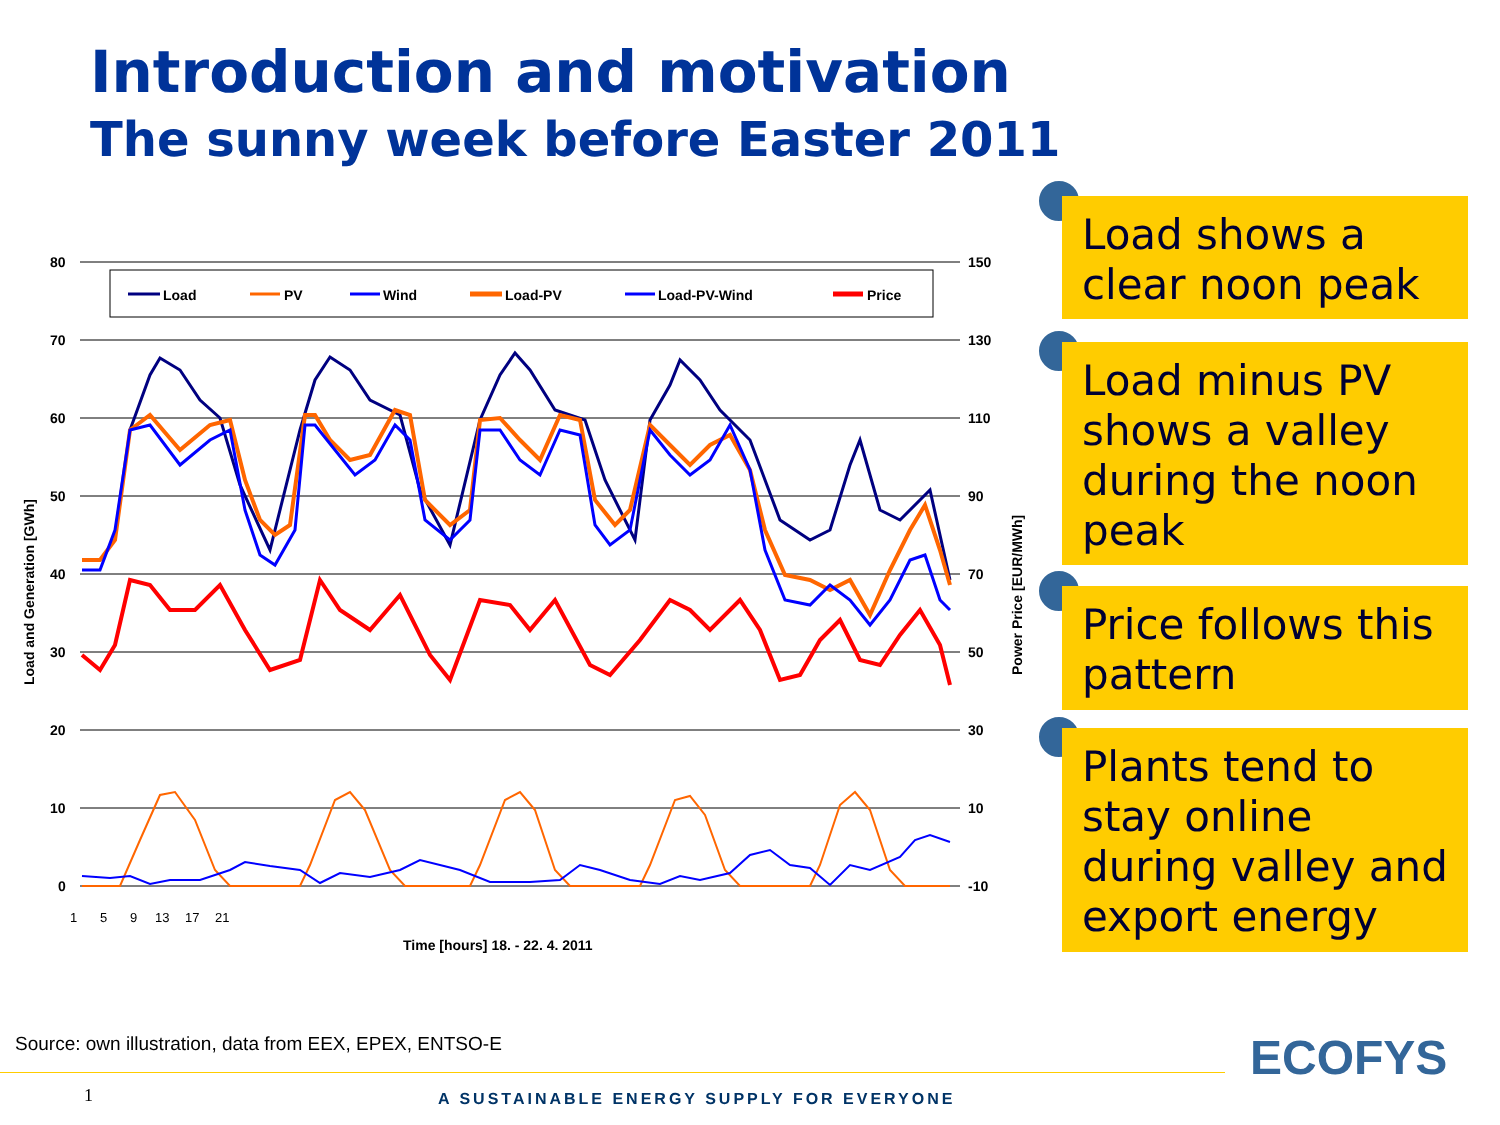Introduction and motivation
The sunny week before Easter 2011
80
70
60
50
40
30
20
10
0
150
130
110
90
70
50
30
10
-10
Load and Generation [GWh]
Power Price [EUR/MWh]
Time [hours] 18. - 22. 4. 2011
Load
PV
Wind
Load-PV
Load-PV-Wind
Price
1
5
9
13
17
21
Load shows a clear noon peak
Load minus PV shows a valley during the noon peak
Price follows this pattern
Plants tend to stay online during valley and export energy
Source: own illustration, data from EEX, EPEX, ENTSO-E
1
A SUSTAINABLE ENERGY SUPPLY FOR EVERYONE
ECOFYS